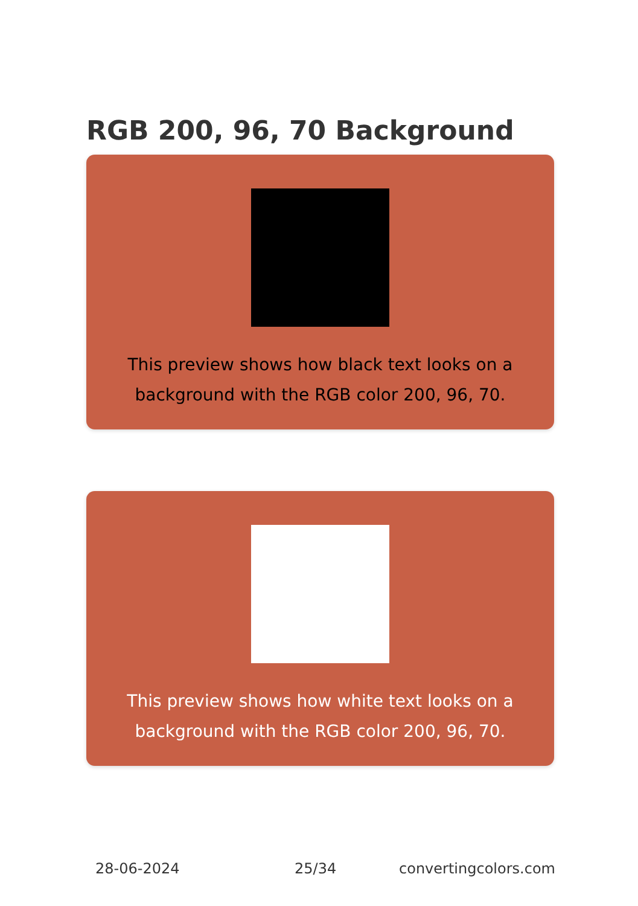RGB 200, 96, 70 Background
This preview shows how black text looks on a background with the RGB color 200, 96, 70.
This preview shows how white text looks on a background with the RGB color 200, 96, 70.
28-06-2024 25/34 convertingcolors.com